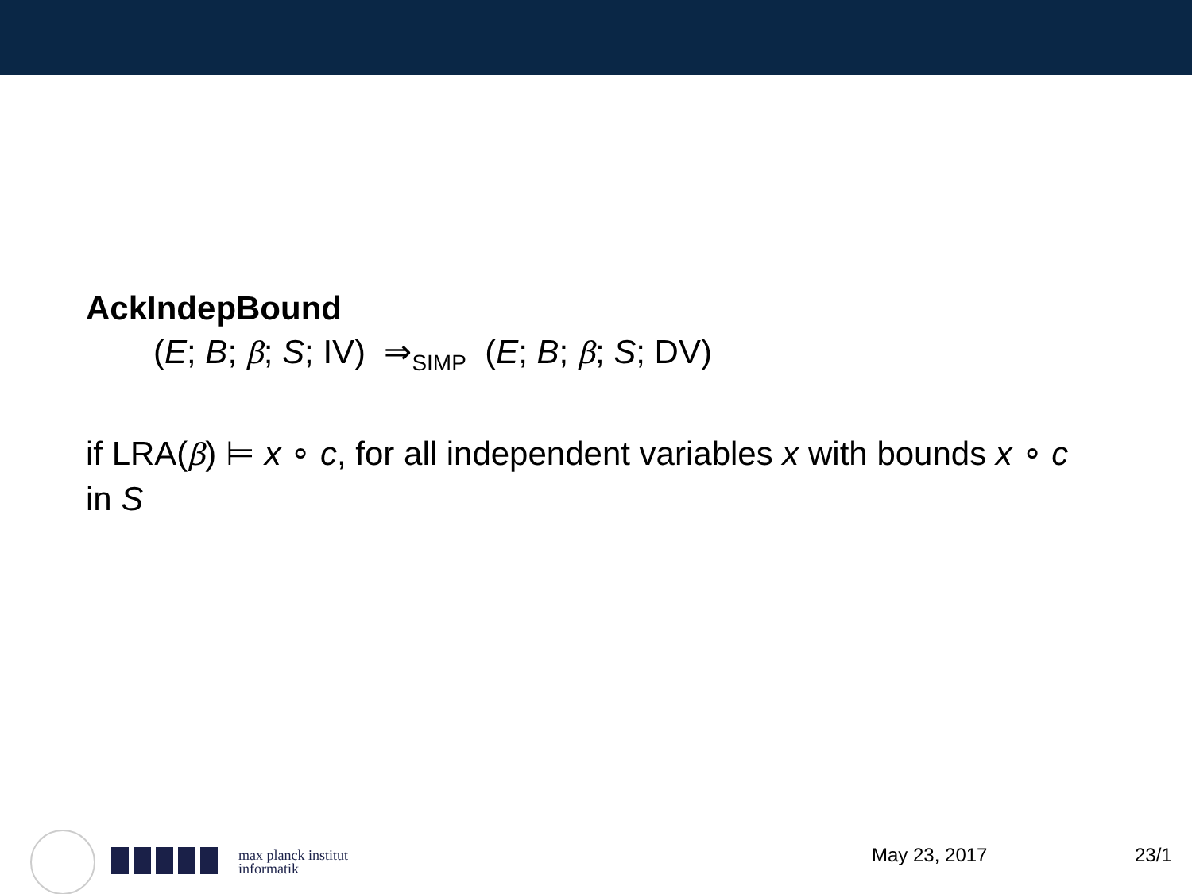AckIndepBound
(E; B; β; S; IV) ⇒<sub>SIMP</sub> (E; B; β; S; DV)
if LRA(β) ⊨ x ∘ c, for all independent variables x with bounds x ∘ c in S
max planck institut
informatik
May 23, 2017 23/1